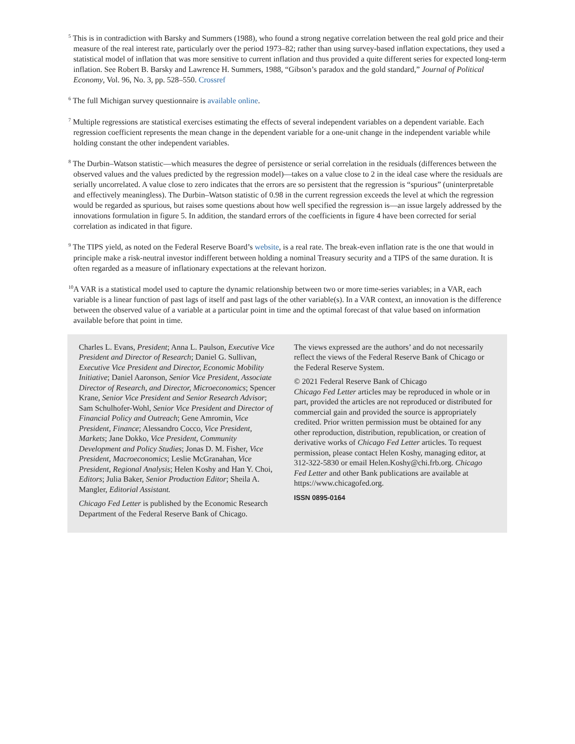<sup>5</sup> This is in contradiction with Barsky and Summers (1988), who found a strong negative correlation between the real gold price and their measure of the real interest rate, particularly over the period 1973–82; rather than using survey-based inflation expectations, they used a statistical model of inflation that was more sensitive to current inflation and thus provided a quite different series for expected long-term inflation. See Robert B. Barsky and Lawrence H. Summers, 1988, “Gibson’s paradox and the gold standard,” Journal of Political Economy, Vol. 96, No. 3, pp. 528–550. Crossref
<sup>6</sup> The full Michigan survey questionnaire is available online.
<sup>7</sup> Multiple regressions are statistical exercises estimating the effects of several independent variables on a dependent variable. Each regression coefficient represents the mean change in the dependent variable for a one-unit change in the independent variable while holding constant the other independent variables.
<sup>8</sup> The Durbin–Watson statistic—which measures the degree of persistence or serial correlation in the residuals (differences between the observed values and the values predicted by the regression model)—takes on a value close to 2 in the ideal case where the residuals are serially uncorrelated. A value close to zero indicates that the errors are so persistent that the regression is “spurious” (uninterpretable and effectively meaningless). The Durbin–Watson statistic of 0.98 in the current regression exceeds the level at which the regression would be regarded as spurious, but raises some questions about how well specified the regression is—an issue largely addressed by the innovations formulation in figure 5. In addition, the standard errors of the coefficients in figure 4 have been corrected for serial correlation as indicated in that figure.
<sup>9</sup> The TIPS yield, as noted on the Federal Reserve Board’s website, is a real rate. The break-even inflation rate is the one that would in principle make a risk-neutral investor indifferent between holding a nominal Treasury security and a TIPS of the same duration. It is often regarded as a measure of inflationary expectations at the relevant horizon.
<sup>10</sup> A VAR is a statistical model used to capture the dynamic relationship between two or more time-series variables; in a VAR, each variable is a linear function of past lags of itself and past lags of the other variable(s). In a VAR context, an innovation is the difference between the observed value of a variable at a particular point in time and the optimal forecast of that value based on information available before that point in time.
Charles L. Evans, President; Anna L. Paulson, Executive Vice President and Director of Research; Daniel G. Sullivan, Executive Vice President and Director, Economic Mobility Initiative; Daniel Aaronson, Senior Vice President, Associate Director of Research, and Director, Microeconomics; Spencer Krane, Senior Vice President and Senior Research Advisor; Sam Schulhofer-Wohl, Senior Vice President and Director of Financial Policy and Outreach; Gene Amromin, Vice President, Finance; Alessandro Cocco, Vice President, Markets; Jane Dokko, Vice President, Community Development and Policy Studies; Jonas D. M. Fisher, Vice President, Macroeconomics; Leslie McGranahan, Vice President, Regional Analysis; Helen Koshy and Han Y. Choi, Editors; Julia Baker, Senior Production Editor; Sheila A. Mangler, Editorial Assistant.
Chicago Fed Letter is published by the Economic Research Department of the Federal Reserve Bank of Chicago.
The views expressed are the authors’ and do not necessarily reflect the views of the Federal Reserve Bank of Chicago or the Federal Reserve System.
© 2021 Federal Reserve Bank of Chicago
Chicago Fed Letter articles may be reproduced in whole or in part, provided the articles are not reproduced or distributed for commercial gain and provided the source is appropriately credited. Prior written permission must be obtained for any other reproduction, distribution, republication, or creation of derivative works of Chicago Fed Letter articles. To request permission, please contact Helen Koshy, managing editor, at 312-322-5830 or email Helen.Koshy@chi.frb.org. Chicago Fed Letter and other Bank publications are available at https://www.chicagofed.org.
ISSN 0895-0164